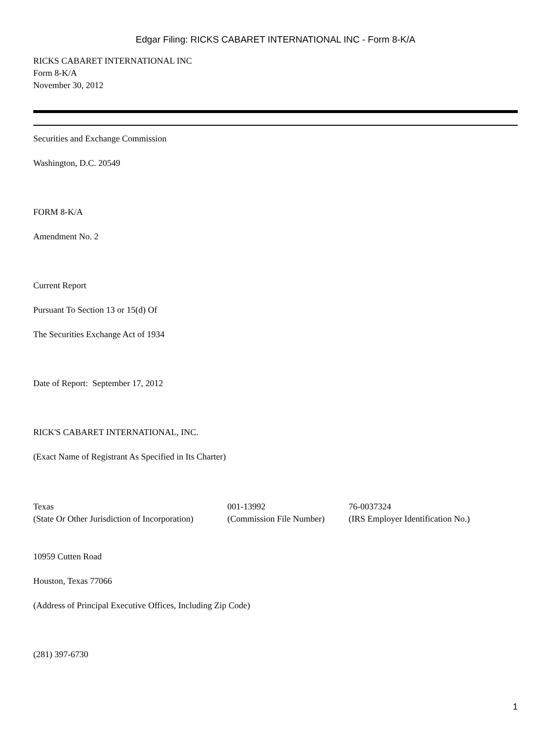Edgar Filing: RICKS CABARET INTERNATIONAL INC - Form 8-K/A
RICKS CABARET INTERNATIONAL INC
Form 8-K/A
November 30, 2012
Securities and Exchange Commission
Washington, D.C. 20549
FORM 8-K/A
Amendment No. 2
Current Report
Pursuant To Section 13 or 15(d) Of
The Securities Exchange Act of 1934
Date of Report: September 17, 2012
RICK'S CABARET INTERNATIONAL, INC.
(Exact Name of Registrant As Specified in Its Charter)
Texas 001-13992 76-0037324
(State Or Other Jurisdiction of Incorporation) (Commission File Number) (IRS Employer Identification No.)
10959 Cutten Road
Houston, Texas 77066
(Address of Principal Executive Offices, Including Zip Code)
(281) 397-6730
1